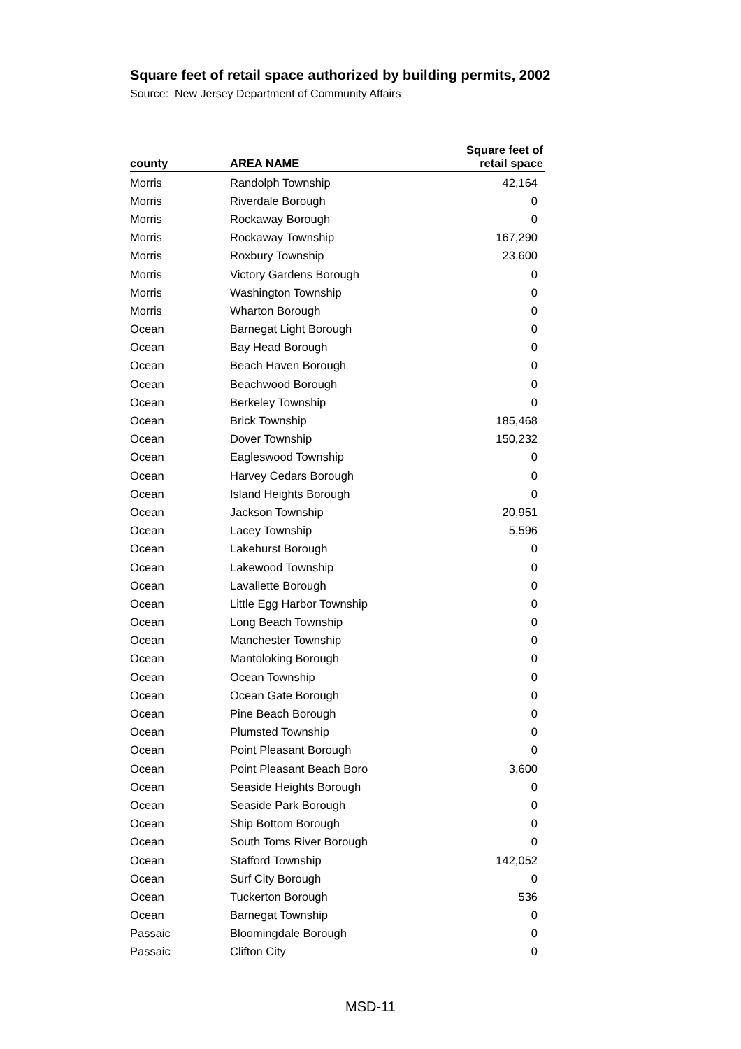Square feet of retail space authorized by building permits, 2002
Source: New Jersey Department of Community Affairs
| county | AREA NAME | Square feet of retail space |
| --- | --- | --- |
| Morris | Randolph Township | 42,164 |
| Morris | Riverdale Borough | 0 |
| Morris | Rockaway Borough | 0 |
| Morris | Rockaway Township | 167,290 |
| Morris | Roxbury Township | 23,600 |
| Morris | Victory Gardens Borough | 0 |
| Morris | Washington Township | 0 |
| Morris | Wharton Borough | 0 |
| Ocean | Barnegat Light Borough | 0 |
| Ocean | Bay Head Borough | 0 |
| Ocean | Beach Haven Borough | 0 |
| Ocean | Beachwood Borough | 0 |
| Ocean | Berkeley Township | 0 |
| Ocean | Brick Township | 185,468 |
| Ocean | Dover Township | 150,232 |
| Ocean | Eagleswood Township | 0 |
| Ocean | Harvey Cedars Borough | 0 |
| Ocean | Island Heights Borough | 0 |
| Ocean | Jackson Township | 20,951 |
| Ocean | Lacey Township | 5,596 |
| Ocean | Lakehurst Borough | 0 |
| Ocean | Lakewood Township | 0 |
| Ocean | Lavallette Borough | 0 |
| Ocean | Little Egg Harbor Township | 0 |
| Ocean | Long Beach Township | 0 |
| Ocean | Manchester Township | 0 |
| Ocean | Mantoloking Borough | 0 |
| Ocean | Ocean Township | 0 |
| Ocean | Ocean Gate Borough | 0 |
| Ocean | Pine Beach Borough | 0 |
| Ocean | Plumsted Township | 0 |
| Ocean | Point Pleasant Borough | 0 |
| Ocean | Point Pleasant Beach Boro | 3,600 |
| Ocean | Seaside Heights Borough | 0 |
| Ocean | Seaside Park Borough | 0 |
| Ocean | Ship Bottom Borough | 0 |
| Ocean | South Toms River Borough | 0 |
| Ocean | Stafford Township | 142,052 |
| Ocean | Surf City Borough | 0 |
| Ocean | Tuckerton Borough | 536 |
| Ocean | Barnegat Township | 0 |
| Passaic | Bloomingdale Borough | 0 |
| Passaic | Clifton City | 0 |
MSD-11